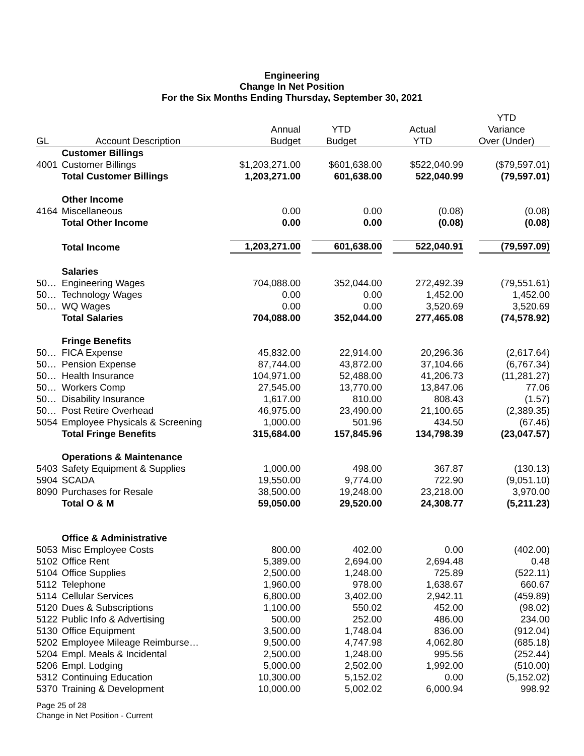Engineering
Change In Net Position
For the Six Months Ending Thursday, September 30, 2021
| | | | | | YTD |
| --- | --- | --- | --- | --- | --- |
| | | Annual | YTD | Actual | Variance |
| GL | Account Description | Budget | Budget | YTD | Over (Under) |
| | Customer Billings | | | | |
| 4001 | Customer Billings | $1,203,271.00 | $601,638.00 | $522,040.99 | ($79,597.01) |
| | Total Customer Billings | 1,203,271.00 | 601,638.00 | 522,040.99 | (79,597.01) |
| | Other Income | | | | |
| 4164 | Miscellaneous | 0.00 | 0.00 | (0.08) | (0.08) |
| | Total Other Income | 0.00 | 0.00 | (0.08) | (0.08) |
| | Total Income | 1,203,271.00 | 601,638.00 | 522,040.91 | (79,597.09) |
| | Salaries | | | | |
| 50… | Engineering Wages | 704,088.00 | 352,044.00 | 272,492.39 | (79,551.61) |
| 50… | Technology Wages | 0.00 | 0.00 | 1,452.00 | 1,452.00 |
| 50… | WQ Wages | 0.00 | 0.00 | 3,520.69 | 3,520.69 |
| | Total Salaries | 704,088.00 | 352,044.00 | 277,465.08 | (74,578.92) |
| | Fringe Benefits | | | | |
| 50… | FICA Expense | 45,832.00 | 22,914.00 | 20,296.36 | (2,617.64) |
| 50… | Pension Expense | 87,744.00 | 43,872.00 | 37,104.66 | (6,767.34) |
| 50… | Health Insurance | 104,971.00 | 52,488.00 | 41,206.73 | (11,281.27) |
| 50… | Workers Comp | 27,545.00 | 13,770.00 | 13,847.06 | 77.06 |
| 50… | Disability Insurance | 1,617.00 | 810.00 | 808.43 | (1.57) |
| 50… | Post Retire Overhead | 46,975.00 | 23,490.00 | 21,100.65 | (2,389.35) |
| 5054 | Employee Physicals & Screening | 1,000.00 | 501.96 | 434.50 | (67.46) |
| | Total Fringe Benefits | 315,684.00 | 157,845.96 | 134,798.39 | (23,047.57) |
| | Operations & Maintenance | | | | |
| 5403 | Safety Equipment & Supplies | 1,000.00 | 498.00 | 367.87 | (130.13) |
| 5904 | SCADA | 19,550.00 | 9,774.00 | 722.90 | (9,051.10) |
| 8090 | Purchases for Resale | 38,500.00 | 19,248.00 | 23,218.00 | 3,970.00 |
| | Total O & M | 59,050.00 | 29,520.00 | 24,308.77 | (5,211.23) |
| | Office & Administrative | | | | |
| 5053 | Misc Employee Costs | 800.00 | 402.00 | 0.00 | (402.00) |
| 5102 | Office Rent | 5,389.00 | 2,694.00 | 2,694.48 | 0.48 |
| 5104 | Office Supplies | 2,500.00 | 1,248.00 | 725.89 | (522.11) |
| 5112 | Telephone | 1,960.00 | 978.00 | 1,638.67 | 660.67 |
| 5114 | Cellular Services | 6,800.00 | 3,402.00 | 2,942.11 | (459.89) |
| 5120 | Dues & Subscriptions | 1,100.00 | 550.02 | 452.00 | (98.02) |
| 5122 | Public Info & Advertising | 500.00 | 252.00 | 486.00 | 234.00 |
| 5130 | Office Equipment | 3,500.00 | 1,748.04 | 836.00 | (912.04) |
| 5202 | Employee Mileage Reimburse… | 9,500.00 | 4,747.98 | 4,062.80 | (685.18) |
| 5204 | Empl. Meals & Incidental | 2,500.00 | 1,248.00 | 995.56 | (252.44) |
| 5206 | Empl. Lodging | 5,000.00 | 2,502.00 | 1,992.00 | (510.00) |
| 5312 | Continuing Education | 10,300.00 | 5,152.02 | 0.00 | (5,152.02) |
| 5370 | Training & Development | 10,000.00 | 5,002.02 | 6,000.94 | 998.92 |
Page 25 of 28
Change in Net Position - Current